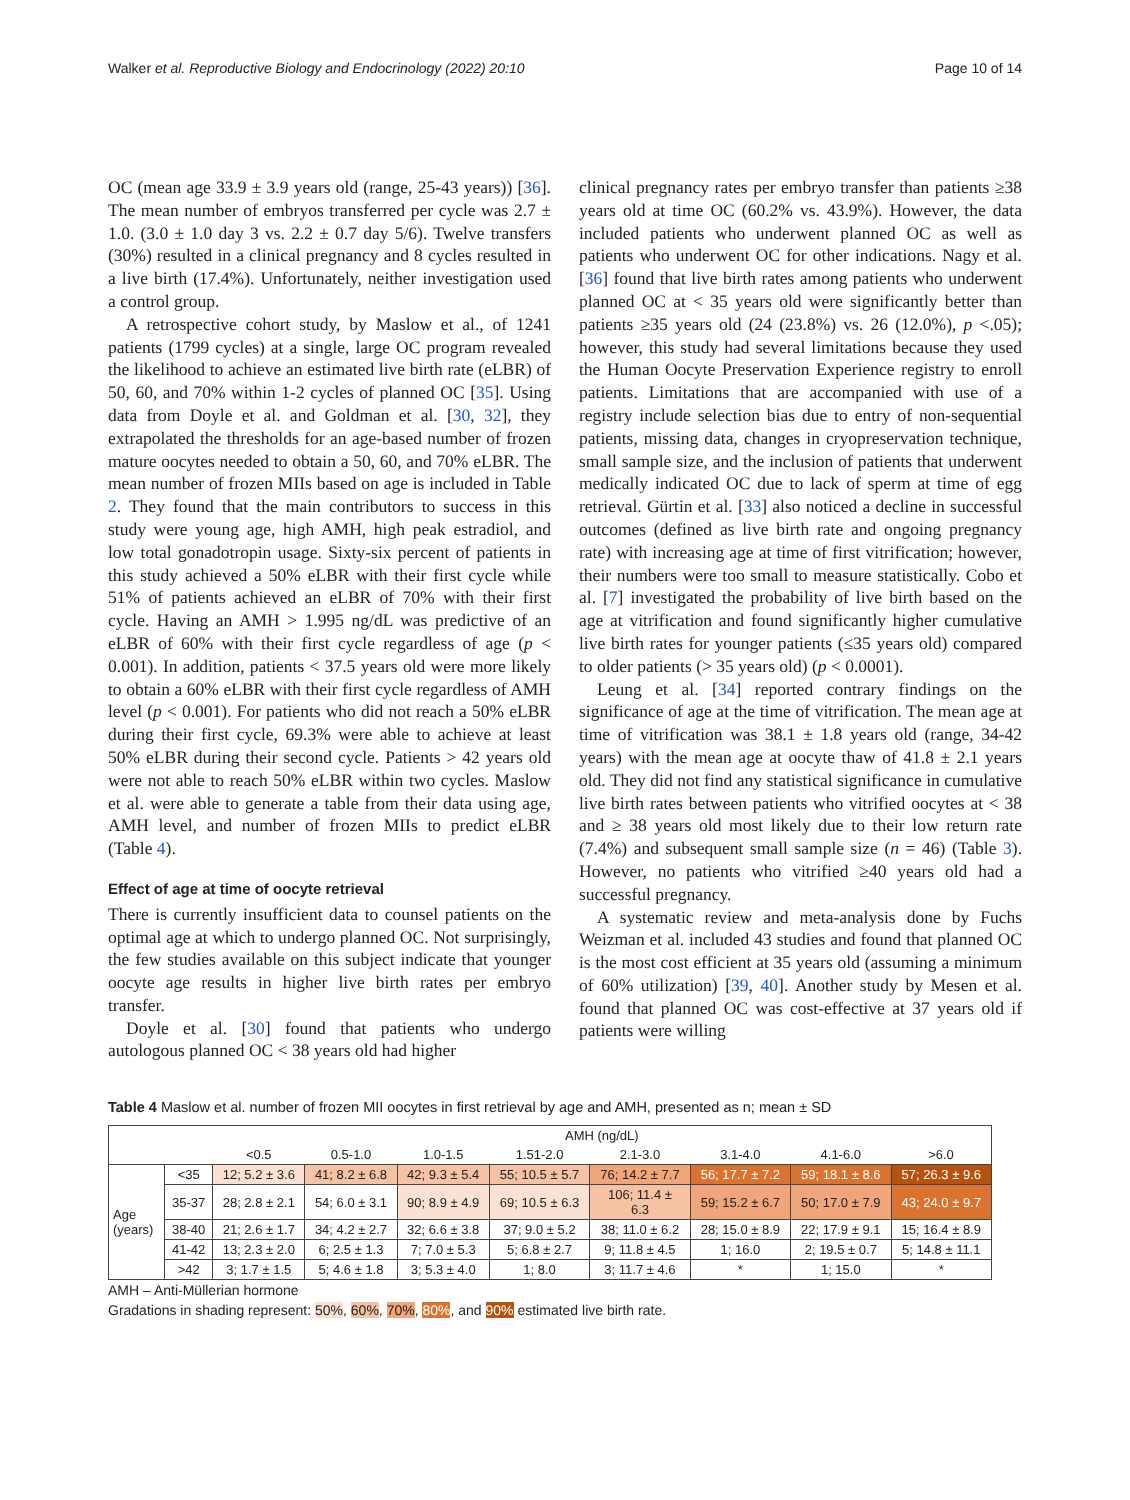Walker et al. Reproductive Biology and Endocrinology (2022) 20:10 Page 10 of 14
OC (mean age 33.9 ± 3.9 years old (range, 25-43 years)) [36]. The mean number of embryos transferred per cycle was 2.7 ± 1.0. (3.0 ± 1.0 day 3 vs. 2.2 ± 0.7 day 5/6). Twelve transfers (30%) resulted in a clinical pregnancy and 8 cycles resulted in a live birth (17.4%). Unfortunately, neither investigation used a control group.
A retrospective cohort study, by Maslow et al., of 1241 patients (1799 cycles) at a single, large OC program revealed the likelihood to achieve an estimated live birth rate (eLBR) of 50, 60, and 70% within 1-2 cycles of planned OC [35]. Using data from Doyle et al. and Goldman et al. [30, 32], they extrapolated the thresholds for an age-based number of frozen mature oocytes needed to obtain a 50, 60, and 70% eLBR. The mean number of frozen MIIs based on age is included in Table 2. They found that the main contributors to success in this study were young age, high AMH, high peak estradiol, and low total gonadotropin usage. Sixty-six percent of patients in this study achieved a 50% eLBR with their first cycle while 51% of patients achieved an eLBR of 70% with their first cycle. Having an AMH > 1.995 ng/dL was predictive of an eLBR of 60% with their first cycle regardless of age (p < 0.001). In addition, patients < 37.5 years old were more likely to obtain a 60% eLBR with their first cycle regardless of AMH level (p < 0.001). For patients who did not reach a 50% eLBR during their first cycle, 69.3% were able to achieve at least 50% eLBR during their second cycle. Patients > 42 years old were not able to reach 50% eLBR within two cycles. Maslow et al. were able to generate a table from their data using age, AMH level, and number of frozen MIIs to predict eLBR (Table 4).
Effect of age at time of oocyte retrieval
There is currently insufficient data to counsel patients on the optimal age at which to undergo planned OC. Not surprisingly, the few studies available on this subject indicate that younger oocyte age results in higher live birth rates per embryo transfer.
Doyle et al. [30] found that patients who undergo autologous planned OC < 38 years old had higher
clinical pregnancy rates per embryo transfer than patients ≥38 years old at time OC (60.2% vs. 43.9%). However, the data included patients who underwent planned OC as well as patients who underwent OC for other indications. Nagy et al. [36] found that live birth rates among patients who underwent planned OC at < 35 years old were significantly better than patients ≥35 years old (24 (23.8%) vs. 26 (12.0%), p <.05); however, this study had several limitations because they used the Human Oocyte Preservation Experience registry to enroll patients. Limitations that are accompanied with use of a registry include selection bias due to entry of non-sequential patients, missing data, changes in cryopreservation technique, small sample size, and the inclusion of patients that underwent medically indicated OC due to lack of sperm at time of egg retrieval. Gürtin et al. [33] also noticed a decline in successful outcomes (defined as live birth rate and ongoing pregnancy rate) with increasing age at time of first vitrification; however, their numbers were too small to measure statistically. Cobo et al. [7] investigated the probability of live birth based on the age at vitrification and found significantly higher cumulative live birth rates for younger patients (≤35 years old) compared to older patients (> 35 years old) (p < 0.0001).
Leung et al. [34] reported contrary findings on the significance of age at the time of vitrification. The mean age at time of vitrification was 38.1 ± 1.8 years old (range, 34-42 years) with the mean age at oocyte thaw of 41.8 ± 2.1 years old. They did not find any statistical significance in cumulative live birth rates between patients who vitrified oocytes at < 38 and ≥ 38 years old most likely due to their low return rate (7.4%) and subsequent small sample size (n = 46) (Table 3). However, no patients who vitrified ≥40 years old had a successful pregnancy.
A systematic review and meta-analysis done by Fuchs Weizman et al. included 43 studies and found that planned OC is the most cost efficient at 35 years old (assuming a minimum of 60% utilization) [39, 40]. Another study by Mesen et al. found that planned OC was cost-effective at 37 years old if patients were willing
Table 4 Maslow et al. number of frozen MII oocytes in first retrieval by age and AMH, presented as n; mean ± SD
| | | AMH (ng/dL) | | | | | | | |
| --- | --- | --- | --- | --- | --- | --- | --- | --- | --- |
| | | <0.5 | 0.5-1.0 | 1.0-1.5 | 1.51-2.0 | 2.1-3.0 | 3.1-4.0 | 4.1-6.0 | >6.0 |
| Age (years) | <35 | 12; 5.2 ± 3.6 | 41; 8.2 ± 6.8 | 42; 9.3 ± 5.4 | 55; 10.5 ± 5.7 | 76; 14.2 ± 7.7 | 56; 17.7 ± 7.2 | 59; 18.1 ± 8.6 | 57; 26.3 ± 9.6 |
| | 35-37 | 28; 2.8 ± 2.1 | 54; 6.0 ± 3.1 | 90; 8.9 ± 4.9 | 69; 10.5 ± 6.3 | 106; 11.4 ± 6.3 | 59; 15.2 ± 6.7 | 50; 17.0 ± 7.9 | 43; 24.0 ± 9.7 |
| | 38-40 | 21; 2.6 ± 1.7 | 34; 4.2 ± 2.7 | 32; 6.6 ± 3.8 | 37; 9.0 ± 5.2 | 38; 11.0 ± 6.2 | 28; 15.0 ± 8.9 | 22; 17.9 ± 9.1 | 15; 16.4 ± 8.9 |
| | 41-42 | 13; 2.3 ± 2.0 | 6; 2.5 ± 1.3 | 7; 7.0 ± 5.3 | 5; 6.8 ± 2.7 | 9; 11.8 ± 4.5 | 1; 16.0 | 2; 19.5 ± 0.7 | 5; 14.8 ± 11.1 |
| | >42 | 3; 1.7 ± 1.5 | 5; 4.6 ± 1.8 | 3; 5.3 ± 4.0 | 1; 8.0 | 3; 11.7 ± 4.6 | * | 1; 15.0 | * |
AMH – Anti-Müllerian hormone
Gradations in shading represent: 50%, 60%, 70%, 80%, and 90% estimated live birth rate.